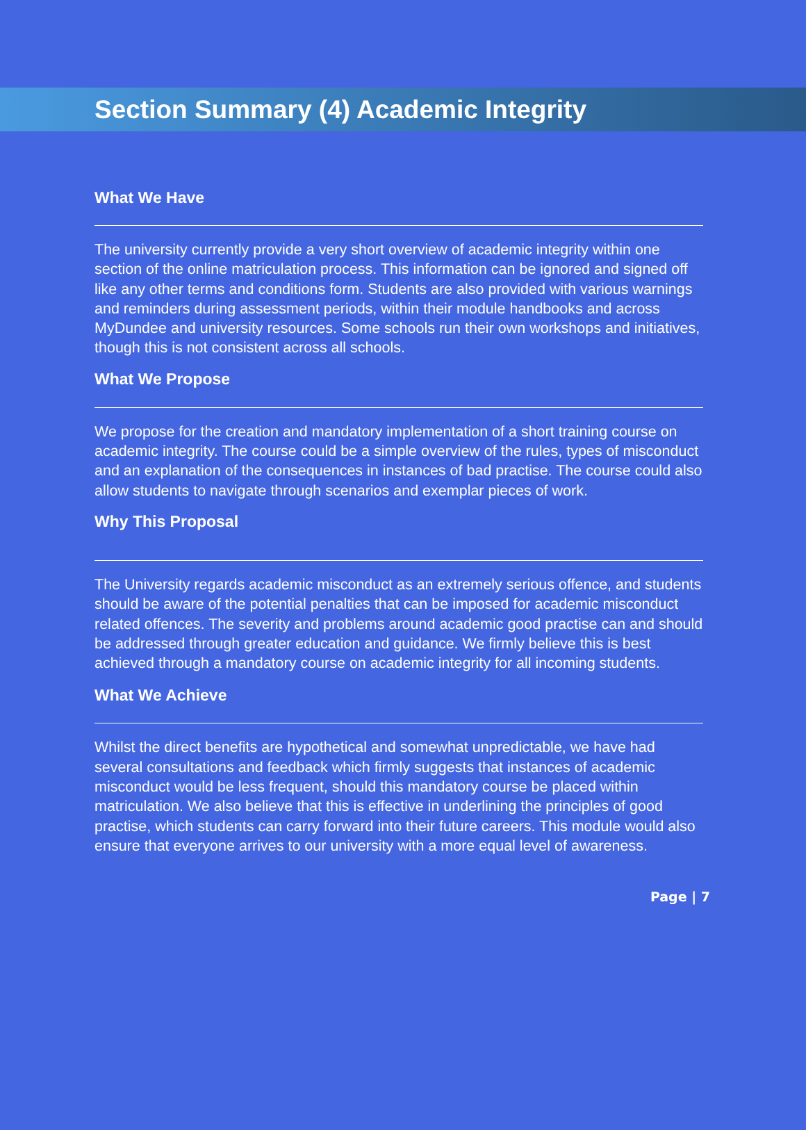Section Summary (4) Academic Integrity
What We Have
The university currently provide a very short overview of academic integrity within one section of the online matriculation process. This information can be ignored and signed off like any other terms and conditions form. Students are also provided with various warnings and reminders during assessment periods, within their module handbooks and across MyDundee and university resources. Some schools run their own workshops and initiatives, though this is not consistent across all schools.
What We Propose
We propose for the creation and mandatory implementation of a short training course on academic integrity. The course could be a simple overview of the rules, types of misconduct and an explanation of the consequences in instances of bad practise. The course could also allow students to navigate through scenarios and exemplar pieces of work.
Why This Proposal
The University regards academic misconduct as an extremely serious offence, and students should be aware of the potential penalties that can be imposed for academic misconduct related offences. The severity and problems around academic good practise can and should be addressed through greater education and guidance. We firmly believe this is best achieved through a mandatory course on academic integrity for all incoming students.
What We Achieve
Whilst the direct benefits are hypothetical and somewhat unpredictable, we have had several consultations and feedback which firmly suggests that instances of academic misconduct would be less frequent, should this mandatory course be placed within matriculation. We also believe that this is effective in underlining the principles of good practise, which students can carry forward into their future careers. This module would also ensure that everyone arrives to our university with a more equal level of awareness.
Page | 7